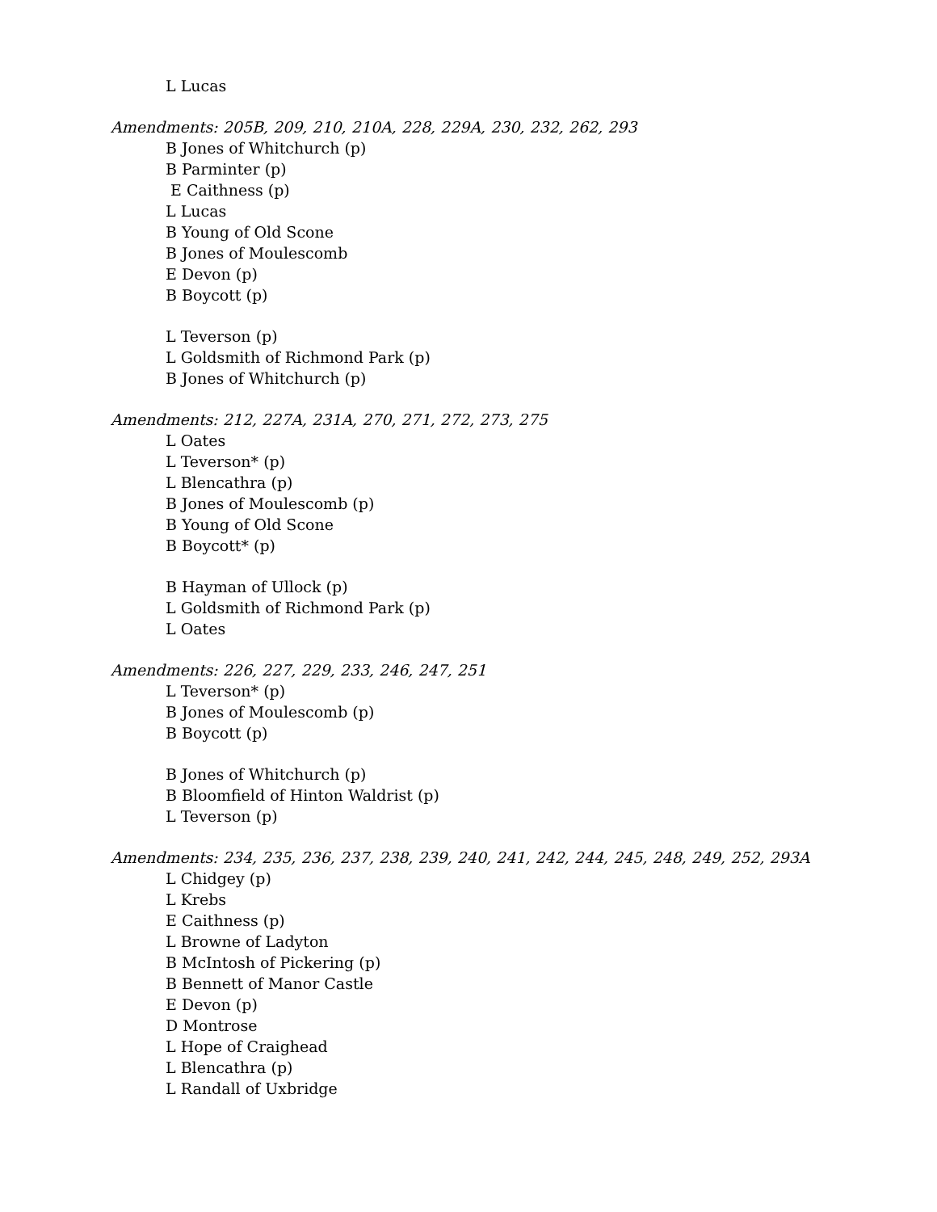L Lucas
Amendments: 205B, 209, 210, 210A, 228, 229A, 230, 232, 262, 293
B Jones of Whitchurch (p)
B Parminter (p)
E Caithness (p)
L Lucas
B Young of Old Scone
B Jones of Moulescomb
E Devon (p)
B Boycott (p)
L Teverson (p)
L Goldsmith of Richmond Park (p)
B Jones of Whitchurch (p)
Amendments: 212, 227A, 231A, 270, 271, 272, 273, 275
L Oates
L Teverson* (p)
L Blencathra (p)
B Jones of Moulescomb (p)
B Young of Old Scone
B Boycott* (p)
B Hayman of Ullock (p)
L Goldsmith of Richmond Park (p)
L Oates
Amendments: 226, 227, 229, 233, 246, 247, 251
L Teverson* (p)
B Jones of Moulescomb (p)
B Boycott (p)
B Jones of Whitchurch (p)
B Bloomfield of Hinton Waldrist (p)
L Teverson (p)
Amendments: 234, 235, 236, 237, 238, 239, 240, 241, 242, 244, 245, 248, 249, 252, 293A
L Chidgey (p)
L Krebs
E Caithness (p)
L Browne of Ladyton
B McIntosh of Pickering (p)
B Bennett of Manor Castle
E Devon (p)
D Montrose
L Hope of Craighead
L Blencathra (p)
L Randall of Uxbridge